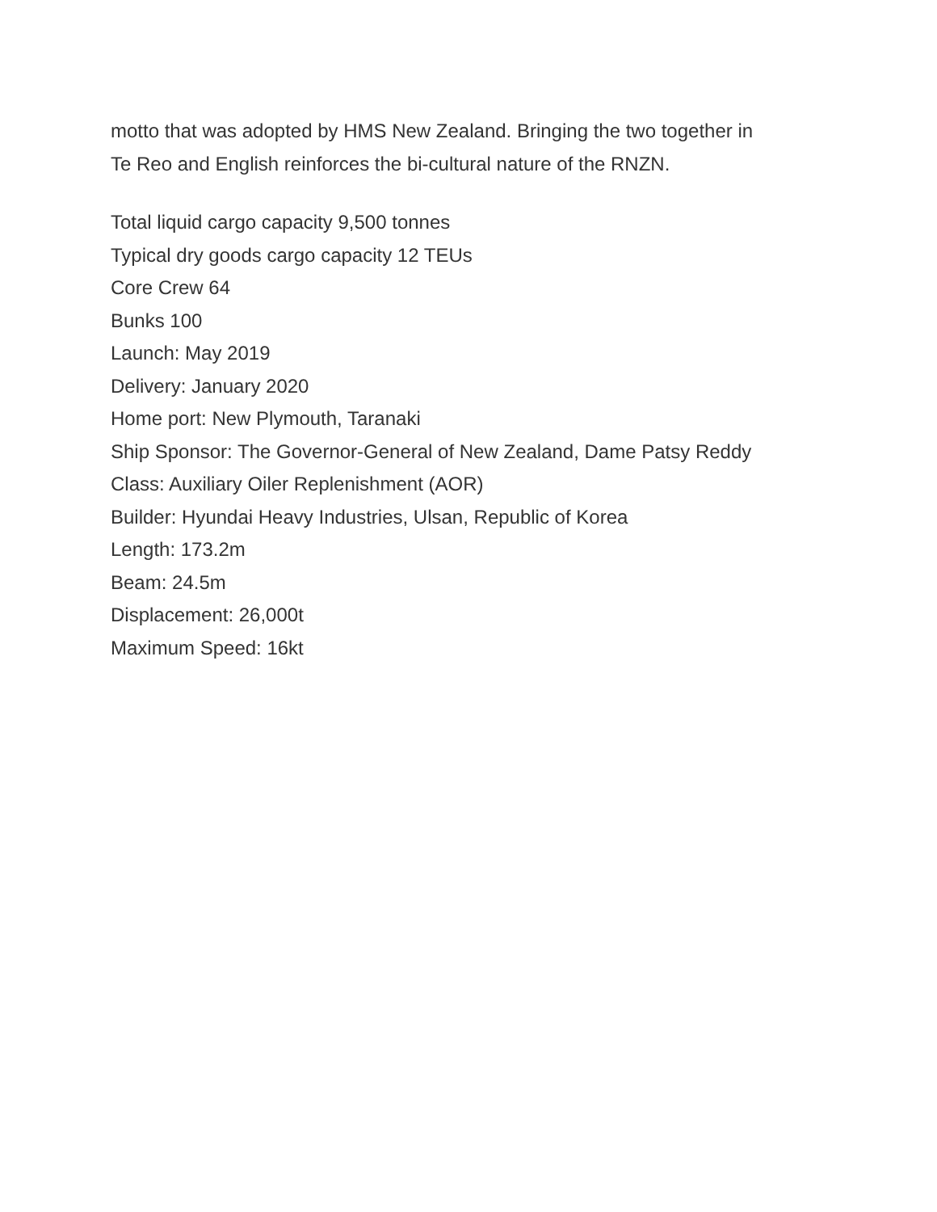motto that was adopted by HMS New Zealand. Bringing the two together in
Te Reo and English reinforces the bi-cultural nature of the RNZN.
Total liquid cargo capacity 9,500 tonnes
Typical dry goods cargo capacity 12 TEUs
Core Crew 64
Bunks 100
Launch: May 2019
Delivery: January 2020
Home port: New Plymouth, Taranaki
Ship Sponsor: The Governor-General of New Zealand, Dame Patsy Reddy
Class: Auxiliary Oiler Replenishment (AOR)
Builder: Hyundai Heavy Industries, Ulsan, Republic of Korea
Length: 173.2m
Beam: 24.5m
Displacement: 26,000t
Maximum Speed: 16kt